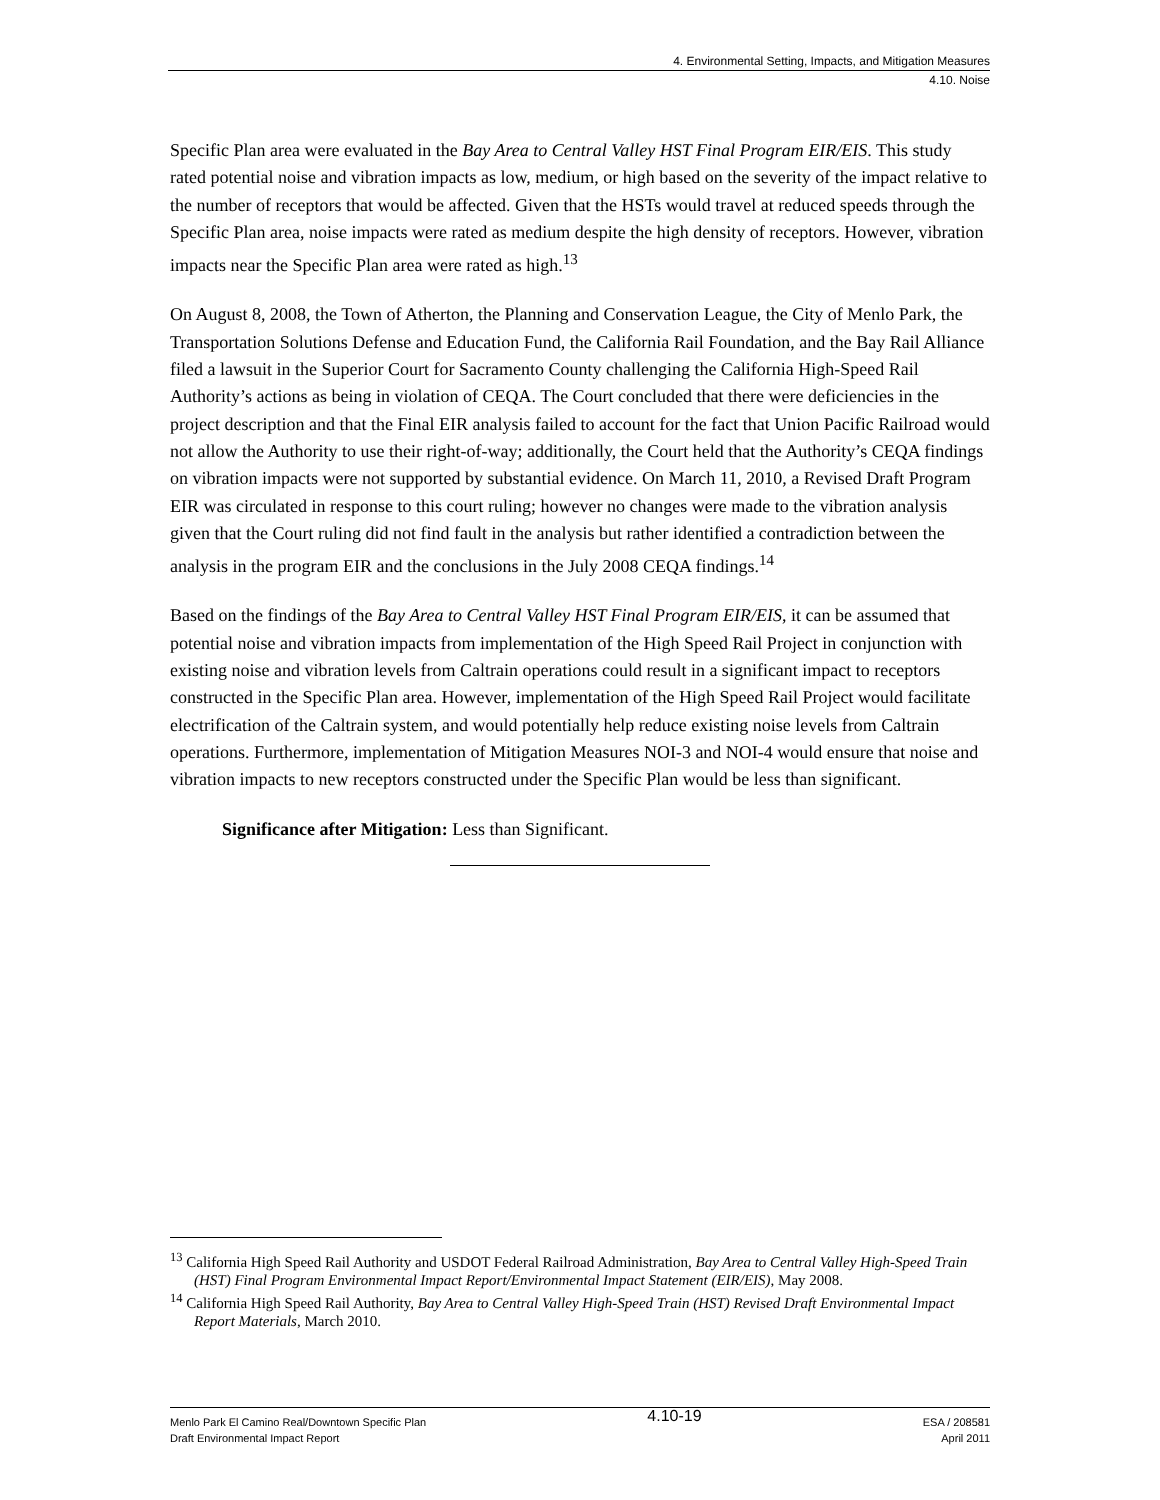4. Environmental Setting, Impacts, and Mitigation Measures
4.10. Noise
Specific Plan area were evaluated in the Bay Area to Central Valley HST Final Program EIR/EIS. This study rated potential noise and vibration impacts as low, medium, or high based on the severity of the impact relative to the number of receptors that would be affected. Given that the HSTs would travel at reduced speeds through the Specific Plan area, noise impacts were rated as medium despite the high density of receptors. However, vibration impacts near the Specific Plan area were rated as high.<sup>13</sup>
On August 8, 2008, the Town of Atherton, the Planning and Conservation League, the City of Menlo Park, the Transportation Solutions Defense and Education Fund, the California Rail Foundation, and the Bay Rail Alliance filed a lawsuit in the Superior Court for Sacramento County challenging the California High-Speed Rail Authority’s actions as being in violation of CEQA. The Court concluded that there were deficiencies in the project description and that the Final EIR analysis failed to account for the fact that Union Pacific Railroad would not allow the Authority to use their right-of-way; additionally, the Court held that the Authority’s CEQA findings on vibration impacts were not supported by substantial evidence. On March 11, 2010, a Revised Draft Program EIR was circulated in response to this court ruling; however no changes were made to the vibration analysis given that the Court ruling did not find fault in the analysis but rather identified a contradiction between the analysis in the program EIR and the conclusions in the July 2008 CEQA findings.<sup>14</sup>
Based on the findings of the Bay Area to Central Valley HST Final Program EIR/EIS, it can be assumed that potential noise and vibration impacts from implementation of the High Speed Rail Project in conjunction with existing noise and vibration levels from Caltrain operations could result in a significant impact to receptors constructed in the Specific Plan area. However, implementation of the High Speed Rail Project would facilitate electrification of the Caltrain system, and would potentially help reduce existing noise levels from Caltrain operations. Furthermore, implementation of Mitigation Measures NOI-3 and NOI-4 would ensure that noise and vibration impacts to new receptors constructed under the Specific Plan would be less than significant.
Significance after Mitigation: Less than Significant.
<sup>13</sup> California High Speed Rail Authority and USDOT Federal Railroad Administration, Bay Area to Central Valley High-Speed Train (HST) Final Program Environmental Impact Report/Environmental Impact Statement (EIR/EIS), May 2008.
<sup>14</sup> California High Speed Rail Authority, Bay Area to Central Valley High-Speed Train (HST) Revised Draft Environmental Impact Report Materials, March 2010.
Menlo Park El Camino Real/Downtown Specific Plan
Draft Environmental Impact Report
4.10-19
ESA / 208581
April 2011